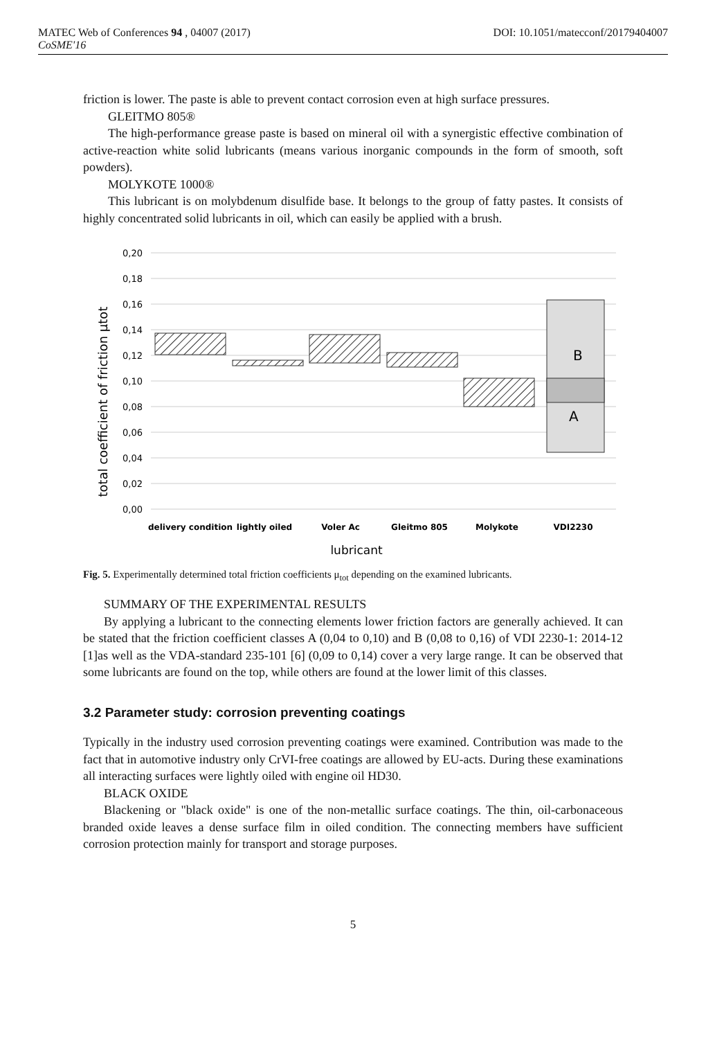MATEC Web of Conferences 94 , 04007 (2017) DOI: 10.1051/matecconf/20179404007
CoSME'16
friction is lower. The paste is able to prevent contact corrosion even at high surface pressures.
GLEITMO 805®
The high-performance grease paste is based on mineral oil with a synergistic effective combination of active-reaction white solid lubricants (means various inorganic compounds in the form of smooth, soft powders).
MOLYKOTE 1000®
This lubricant is on molybdenum disulfide base. It belongs to the group of fatty pastes. It consists of highly concentrated solid lubricants in oil, which can easily be applied with a brush.
0,20
0,18
0,16
0,14
0,12
0,10
0,08
0,06
0,04
0,02
0,00
total coefficient of friction μtot
B
A
delivery condition
lightly oiled
Voler Ac
Gleitmo 805
Molykote
VDI2230
lubricant
Fig. 5. Experimentally determined total friction coefficients μ<sub>tot</sub> depending on the examined lubricants.
SUMMARY OF THE EXPERIMENTAL RESULTS
By applying a lubricant to the connecting elements lower friction factors are generally achieved. It can be stated that the friction coefficient classes A (0,04 to 0,10) and B (0,08 to 0,16) of VDI 2230-1: 2014-12 [1]as well as the VDA-standard 235-101 [6] (0,09 to 0,14) cover a very large range. It can be observed that some lubricants are found on the top, while others are found at the lower limit of this classes.
3.2 Parameter study: corrosion preventing coatings
Typically in the industry used corrosion preventing coatings were examined. Contribution was made to the fact that in automotive industry only CrVI-free coatings are allowed by EU-acts. During these examinations all interacting surfaces were lightly oiled with engine oil HD30.
BLACK OXIDE
Blackening or "black oxide" is one of the non-metallic surface coatings. The thin, oil-carbonaceous branded oxide leaves a dense surface film in oiled condition. The connecting members have sufficient corrosion protection mainly for transport and storage purposes.
5